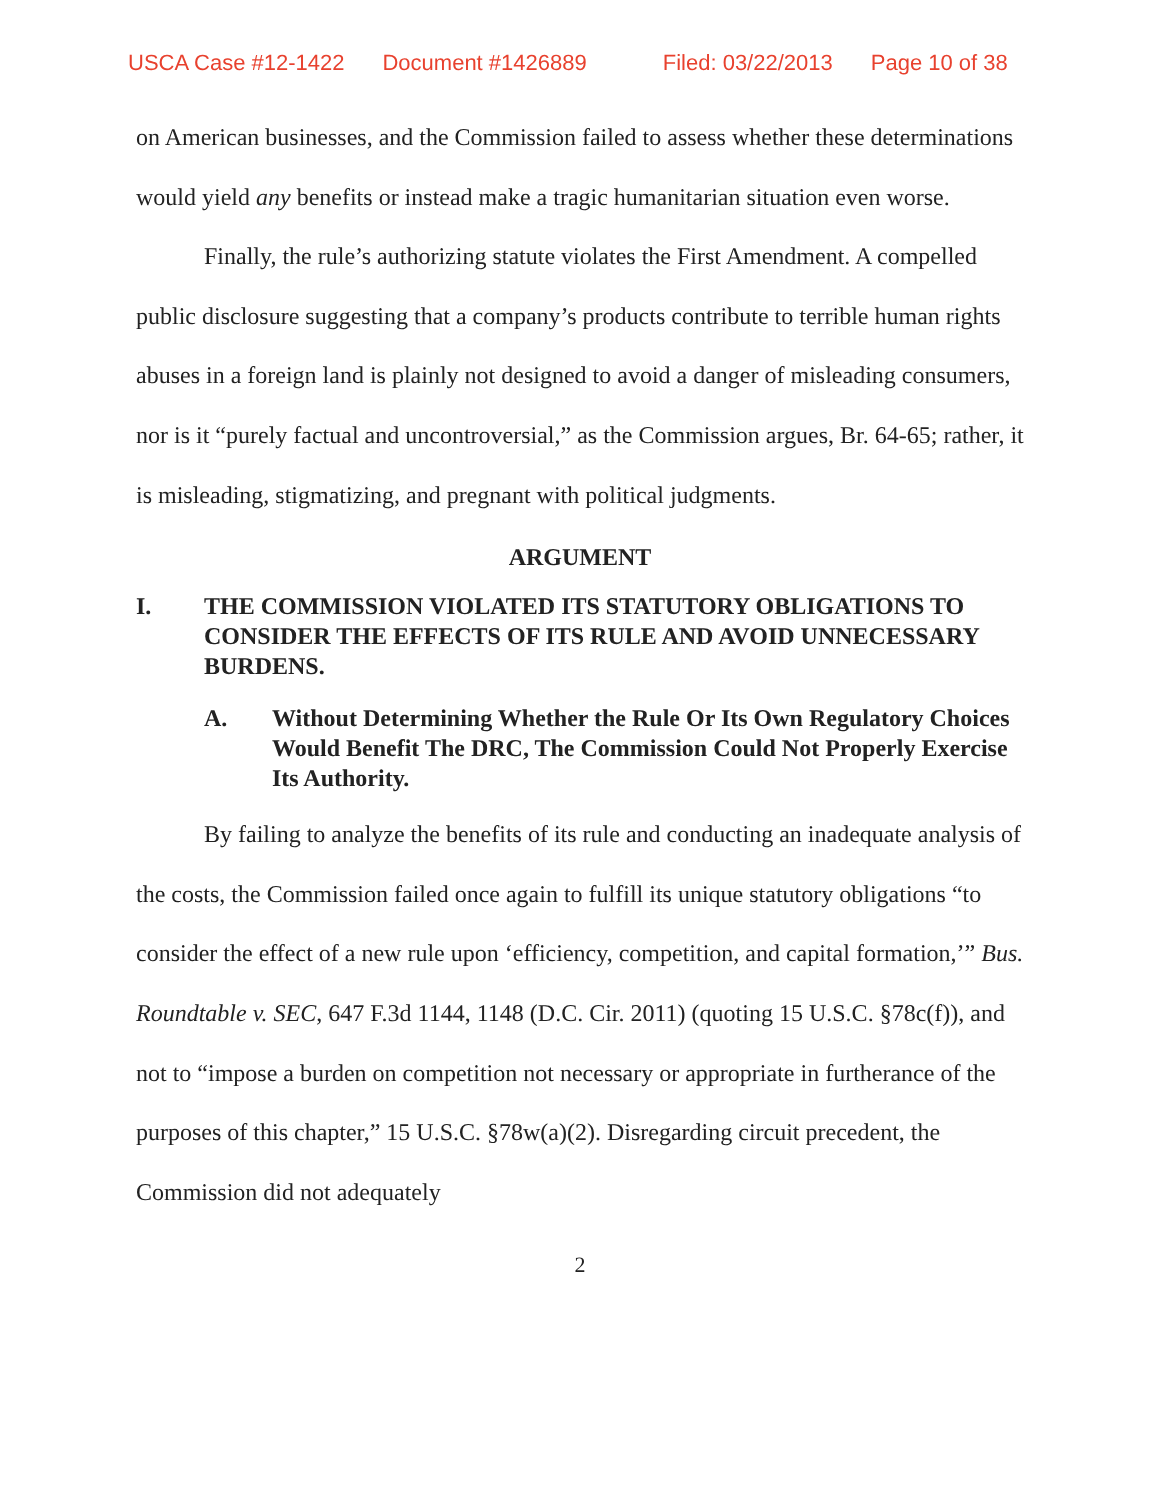USCA Case #12-1422 Document #1426889 Filed: 03/22/2013 Page 10 of 38
on American businesses, and the Commission failed to assess whether these determinations would yield any benefits or instead make a tragic humanitarian situation even worse.
Finally, the rule’s authorizing statute violates the First Amendment. A compelled public disclosure suggesting that a company’s products contribute to terrible human rights abuses in a foreign land is plainly not designed to avoid a danger of misleading consumers, nor is it “purely factual and uncontroversial,” as the Commission argues, Br. 64-65; rather, it is misleading, stigmatizing, and pregnant with political judgments.
ARGUMENT
I. THE COMMISSION VIOLATED ITS STATUTORY OBLIGATIONS TO CONSIDER THE EFFECTS OF ITS RULE AND AVOID UNNECESSARY BURDENS.
A. Without Determining Whether the Rule Or Its Own Regulatory Choices Would Benefit The DRC, The Commission Could Not Properly Exercise Its Authority.
By failing to analyze the benefits of its rule and conducting an inadequate analysis of the costs, the Commission failed once again to fulfill its unique statutory obligations “to consider the effect of a new rule upon ‘efficiency, competition, and capital formation,’” Bus. Roundtable v. SEC, 647 F.3d 1144, 1148 (D.C. Cir. 2011) (quoting 15 U.S.C. §78c(f)), and not to “impose a burden on competition not necessary or appropriate in furtherance of the purposes of this chapter,” 15 U.S.C. §78w(a)(2). Disregarding circuit precedent, the Commission did not adequately
2